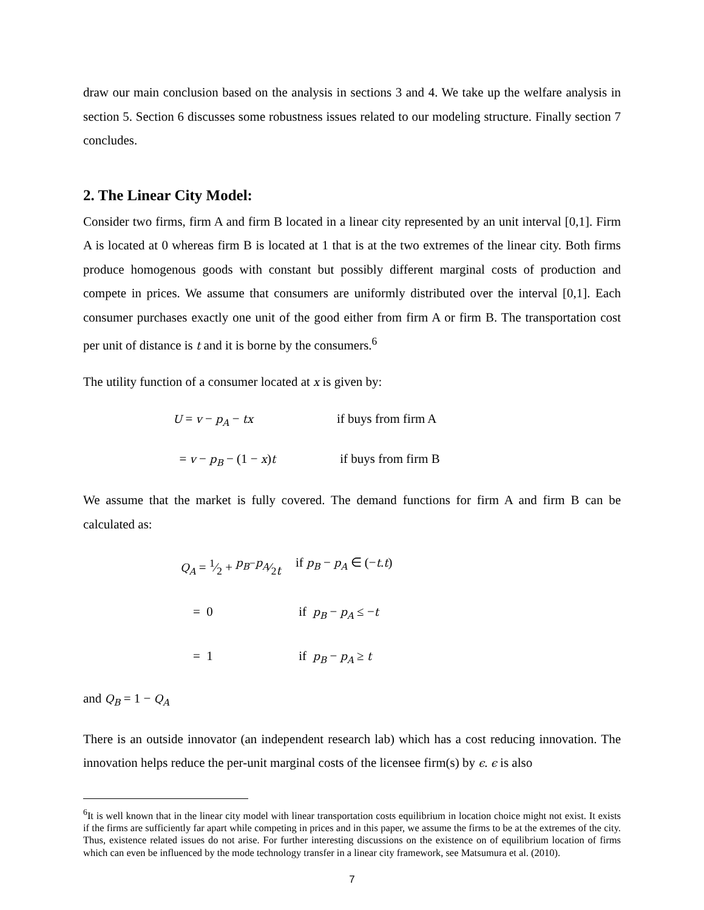draw our main conclusion based on the analysis in sections 3 and 4. We take up the welfare analysis in section 5. Section 6 discusses some robustness issues related to our modeling structure. Finally section 7 concludes.
2. The Linear City Model:
Consider two firms, firm A and firm B located in a linear city represented by an unit interval [0,1]. Firm A is located at 0 whereas firm B is located at 1 that is at the two extremes of the linear city. Both firms produce homogenous goods with constant but possibly different marginal costs of production and compete in prices. We assume that consumers are uniformly distributed over the interval [0,1]. Each consumer purchases exactly one unit of the good either from firm A or firm B. The transportation cost per unit of distance is t and it is borne by the consumers.<sup>6</sup>
The utility function of a consumer located at x is given by:
U = v − p<sub>A</sub> − tx
if buys from firm A
= v − p<sub>B</sub> − (1 − x)t
if buys from firm B
We assume that the market is fully covered. The demand functions for firm A and firm B can be calculated as:
Q<sub>A</sub> = 1⁄2 + p<sub>B</sub>−p<sub>A</sub>⁄2t
if p<sub>B</sub> − p<sub>A</sub> ∈ (−t.t)
= 0
if p<sub>B</sub> − p<sub>A</sub> ≤ −t
= 1
if p<sub>B</sub> − p<sub>A</sub> ≥ t
and Q<sub>B</sub> = 1 − Q<sub>A</sub>
There is an outside innovator (an independent research lab) which has a cost reducing innovation. The innovation helps reduce the per-unit marginal costs of the licensee firm(s) by ϵ. ϵ is also
<sup>6</sup> It is well known that in the linear city model with linear transportation costs equilibrium in location choice might not exist. It exists if the firms are sufficiently far apart while competing in prices and in this paper, we assume the firms to be at the extremes of the city. Thus, existence related issues do not arise. For further interesting discussions on the existence on of equilibrium location of firms which can even be influenced by the mode technology transfer in a linear city framework, see Matsumura et al. (2010).
7